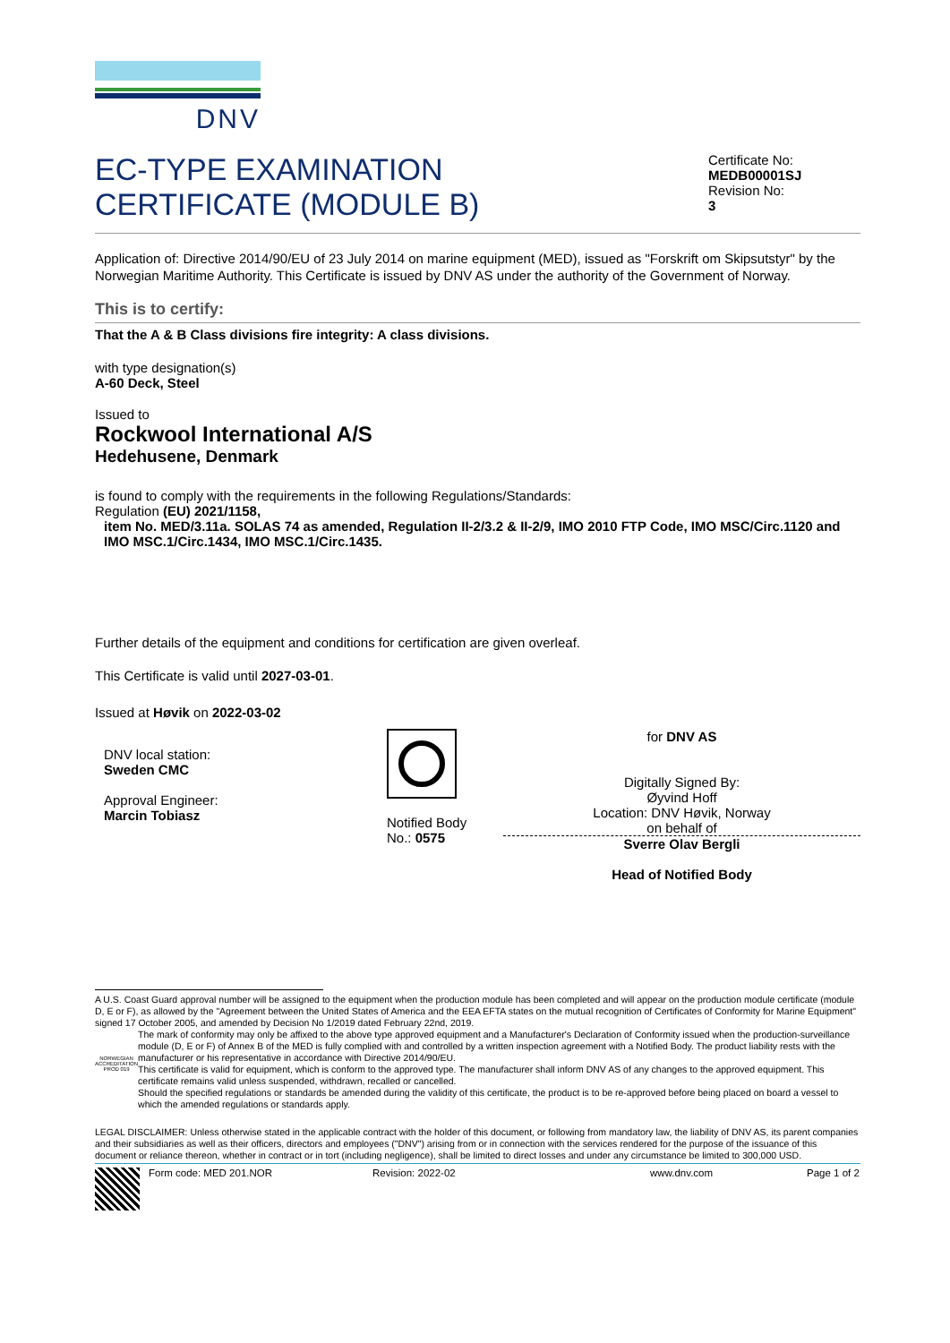DNV
EC-TYPE EXAMINATION
CERTIFICATE (MODULE B)
Certificate No:
MEDB00001SJ
Revision No:
3
Application of: Directive 2014/90/EU of 23 July 2014 on marine equipment (MED), issued as "Forskrift om Skipsutstyr" by the Norwegian Maritime Authority. This Certificate is issued by DNV AS under the authority of the Government of Norway.
This is to certify:
That the A & B Class divisions fire integrity: A class divisions.
with type designation(s)
A-60 Deck, Steel
Issued to
Rockwool International A/S
Hedehusene, Denmark
is found to comply with the requirements in the following Regulations/Standards:
Regulation (EU) 2021/1158,
item No. MED/3.11a. SOLAS 74 as amended, Regulation II-2/3.2 & II-2/9, IMO 2010 FTP Code, IMO MSC/Circ.1120 and IMO MSC.1/Circ.1434, IMO MSC.1/Circ.1435.
Further details of the equipment and conditions for certification are given overleaf.
This Certificate is valid until 2027-03-01.
Issued at Høvik on 2022-03-02
DNV local station:
Sweden CMC
Approval Engineer:
Marcin Tobiasz
Notified Body
No.: 0575
for DNV AS
Digitally Signed By:
Øyvind Hoff
Location: DNV Høvik, Norway
on behalf of
Sverre Olav Bergli
Head of Notified Body
A U.S. Coast Guard approval number will be assigned to the equipment when the production module has been completed and will appear on the production module certificate (module D, E or F), as allowed by the "Agreement between the United States of America and the EEA EFTA states on the mutual recognition of Certificates of Conformity for Marine Equipment" signed 17 October 2005, and amended by Decision No 1/2019 dated February 22nd, 2019.
NORWEGIAN ACCREDITATION PROD 019
The mark of conformity may only be affixed to the above type approved equipment and a Manufacturer's Declaration of Conformity issued when the production-surveillance module (D, E or F) of Annex B of the MED is fully complied with and controlled by a written inspection agreement with a Notified Body. The product liability rests with the manufacturer or his representative in accordance with Directive 2014/90/EU.
This certificate is valid for equipment, which is conform to the approved type. The manufacturer shall inform DNV AS of any changes to the approved equipment. This certificate remains valid unless suspended, withdrawn, recalled or cancelled.
Should the specified regulations or standards be amended during the validity of this certificate, the product is to be re-approved before being placed on board a vessel to which the amended regulations or standards apply.
LEGAL DISCLAIMER: Unless otherwise stated in the applicable contract with the holder of this document, or following from mandatory law, the liability of DNV AS, its parent companies and their subsidiaries as well as their officers, directors and employees ("DNV") arising from or in connection with the services rendered for the purpose of the issuance of this document or reliance thereon, whether in contract or in tort (including negligence), shall be limited to direct losses and under any circumstance be limited to 300,000 USD.
Form code: MED 201.NOR Revision: 2022-02 www.dnv.com Page 1 of 2